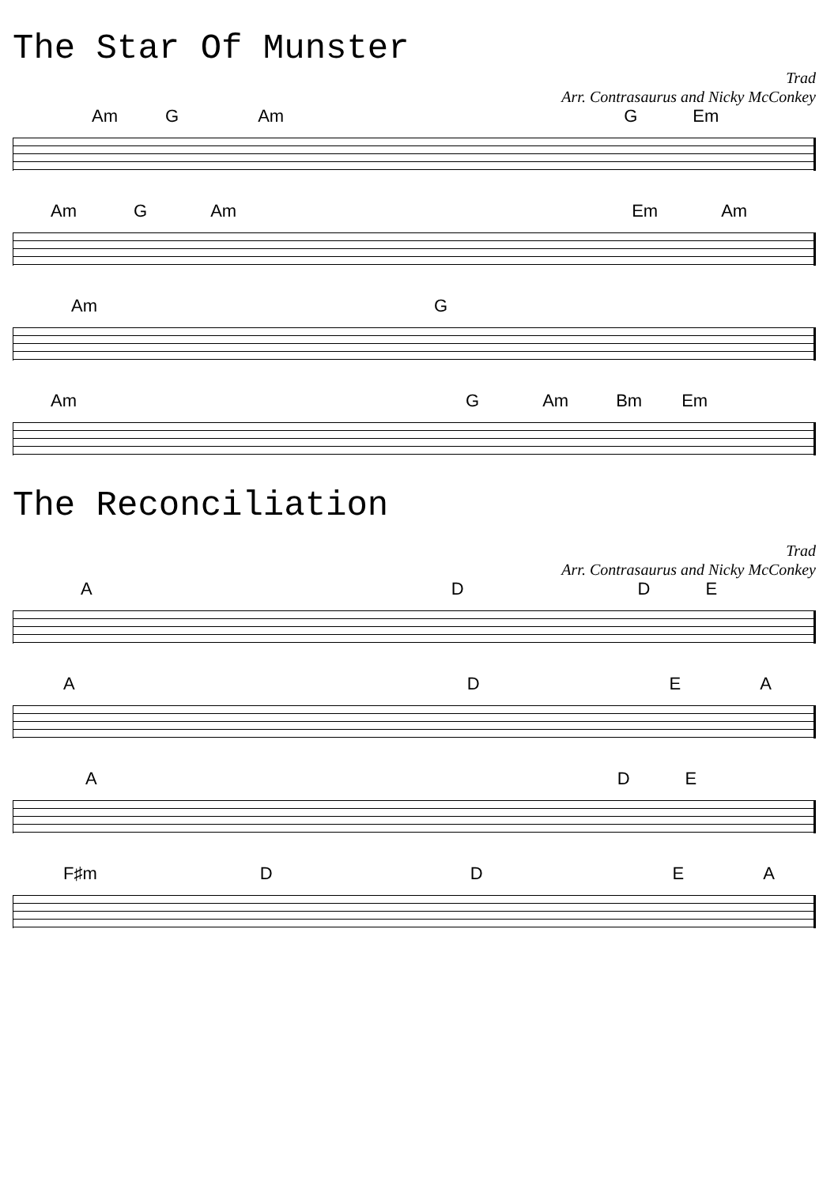The Star Of Munster
Trad
Arr. Contrasaurus and Nicky McConkey
Am G Am G Em
Am G Am Em Am
Am G
Am G Am Bm Em
The Reconciliation
Trad
Arr. Contrasaurus and Nicky McConkey
A D D E
A D E A
A D E
F♯m D D E A